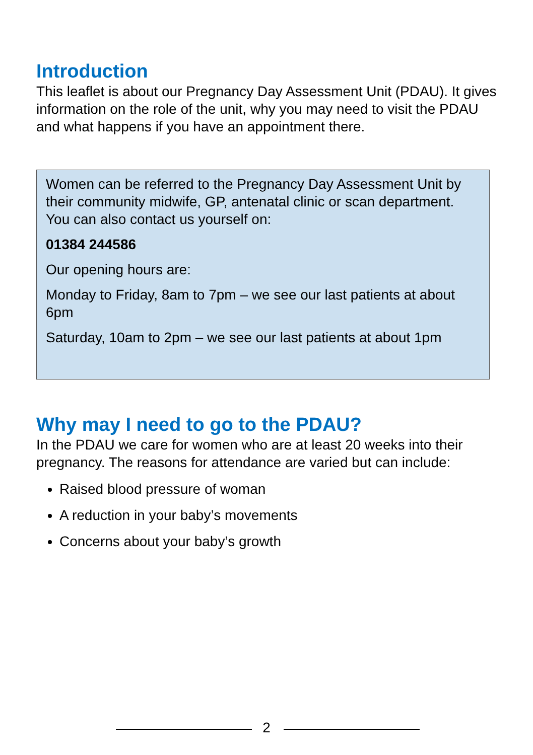Introduction
This leaflet is about our Pregnancy Day Assessment Unit (PDAU). It gives information on the role of the unit, why you may need to visit the PDAU and what happens if you have an appointment there.
Women can be referred to the Pregnancy Day Assessment Unit by their community midwife, GP, antenatal clinic or scan department. You can also contact us yourself on:
01384 244586
Our opening hours are:
Monday to Friday, 8am to 7pm – we see our last patients at about 6pm
Saturday, 10am to 2pm – we see our last patients at about 1pm
Why may I need to go to the PDAU?
In the PDAU we care for women who are at least 20 weeks into their pregnancy. The reasons for attendance are varied but can include:
Raised blood pressure of woman
A reduction in your baby’s movements
Concerns about your baby’s growth
2